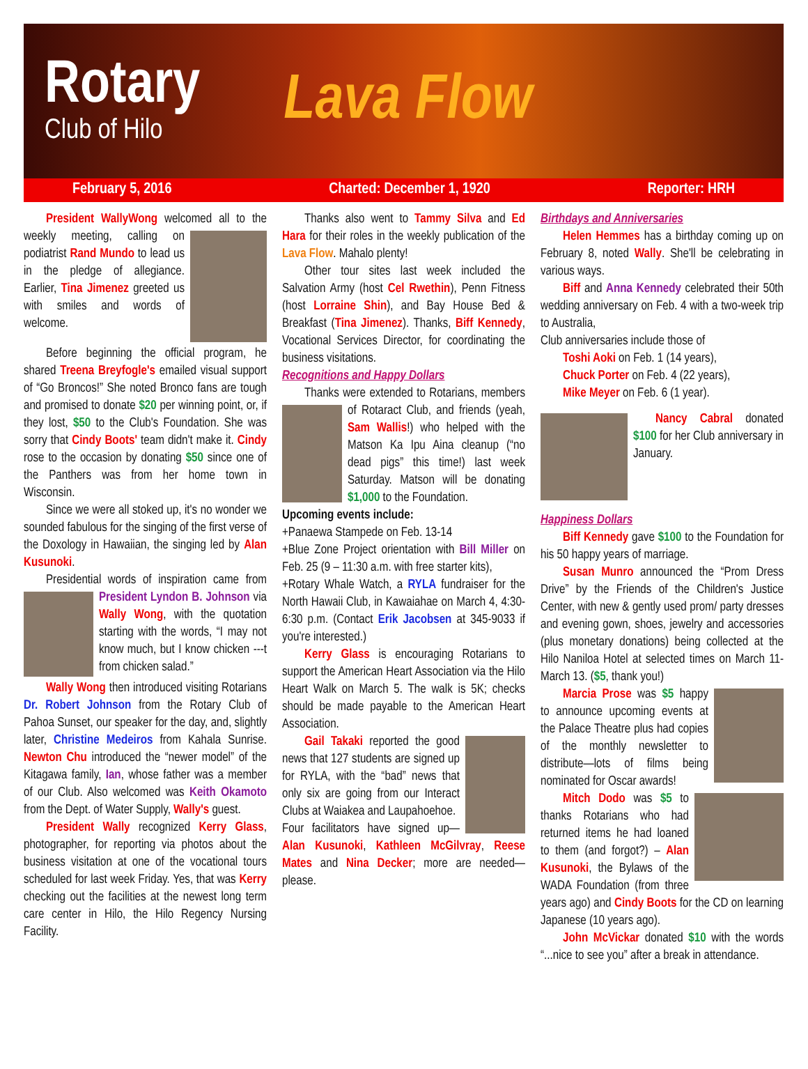Rotary
Club of Hilo
Lava Flow
February 5, 2016 Charted: December 1, 1920 Reporter: HRH
President WallyWong welcomed all to the weekly meeting, calling on podiatrist Rand Mundo to lead us in the pledge of allegiance. Earlier, Tina Jimenez greeted us with smiles and words of welcome.
Before beginning the official program, he shared Treena Breyfogle's emailed visual support of “Go Broncos!” She noted Bronco fans are tough and promised to donate $20 per winning point, or, if they lost, $50 to the Club's Foundation. She was sorry that Cindy Boots' team didn't make it. Cindy rose to the occasion by donating $50 since one of the Panthers was from her home town in Wisconsin.
Since we were all stoked up, it's no wonder we sounded fabulous for the singing of the first verse of the Doxology in Hawaiian, the singing led by Alan Kusunoki.
Presidential words of inspiration came from President Lyndon B. Johnson via Wally Wong, with the quotation starting with the words, “I may not know much, but I know chicken ---t from chicken salad.”
Wally Wong then introduced visiting Rotarians Dr. Robert Johnson from the Rotary Club of Pahoa Sunset, our speaker for the day, and, slightly later, Christine Medeiros from Kahala Sunrise. Newton Chu introduced the “newer model” of the Kitagawa family, Ian, whose father was a member of our Club. Also welcomed was Keith Okamoto from the Dept. of Water Supply, Wally's guest.
President Wally recognized Kerry Glass, photographer, for reporting via photos about the business visitation at one of the vocational tours scheduled for last week Friday. Yes, that was Kerry checking out the facilities at the newest long term care center in Hilo, the Hilo Regency Nursing Facility.
Thanks also went to Tammy Silva and Ed Hara for their roles in the weekly publication of the Lava Flow. Mahalo plenty!
Other tour sites last week included the Salvation Army (host Cel Rwethin), Penn Fitness (host Lorraine Shin), and Bay House Bed & Breakfast (Tina Jimenez). Thanks, Biff Kennedy, Vocational Services Director, for coordinating the business visitations.
Recognitions and Happy Dollars
Thanks were extended to Rotarians, members of Rotaract Club, and friends (yeah, Sam Wallis!) who helped with the Matson Ka Ipu Aina cleanup (“no dead pigs” this time!) last week Saturday. Matson will be donating $1,000 to the Foundation.
Upcoming events include:
+Panaewa Stampede on Feb. 13-14
+Blue Zone Project orientation with Bill Miller on Feb. 25 (9 – 11:30 a.m. with free starter kits),
+Rotary Whale Watch, a RYLA fundraiser for the North Hawaii Club, in Kawaiahae on March 4, 4:30-6:30 p.m. (Contact Erik Jacobsen at 345-9033 if you're interested.)
Kerry Glass is encouraging Rotarians to support the American Heart Association via the Hilo Heart Walk on March 5. The walk is 5K; checks should be made payable to the American Heart Association.
Gail Takaki reported the good news that 127 students are signed up for RYLA, with the “bad” news that only six are going from our Interact Clubs at Waiakea and Laupahoehoe.
Four facilitators have signed up—Alan Kusunoki, Kathleen McGilvray, Reese Mates and Nina Decker; more are needed—please.
Birthdays and Anniversaries
Helen Hemmes has a birthday coming up on February 8, noted Wally. She'll be celebrating in various ways.
Biff and Anna Kennedy celebrated their 50th wedding anniversary on Feb. 4 with a two-week trip to Australia,
Club anniversaries include those of
Toshi Aoki on Feb. 1 (14 years),
Chuck Porter on Feb. 4 (22 years),
Mike Meyer on Feb. 6 (1 year).
Nancy Cabral donated $100 for her Club anniversary in January.
Happiness Dollars
Biff Kennedy gave $100 to the Foundation for his 50 happy years of marriage.
Susan Munro announced the “Prom Dress Drive” by the Friends of the Children's Justice Center, with new & gently used prom/ party dresses and evening gown, shoes, jewelry and accessories (plus monetary donations) being collected at the Hilo Naniloa Hotel at selected times on March 11-March 13. ($5, thank you!)
Marcia Prose was $5 happy to announce upcoming events at the Palace Theatre plus had copies of the monthly newsletter to distribute—lots of films being nominated for Oscar awards!
Mitch Dodo was $5 to thanks Rotarians who had returned items he had loaned to them (and forgot?) – Alan Kusunoki, the Bylaws of the WADA Foundation (from three years ago) and Cindy Boots for the CD on learning Japanese (10 years ago).
John McVickar donated $10 with the words “...nice to see you” after a break in attendance.